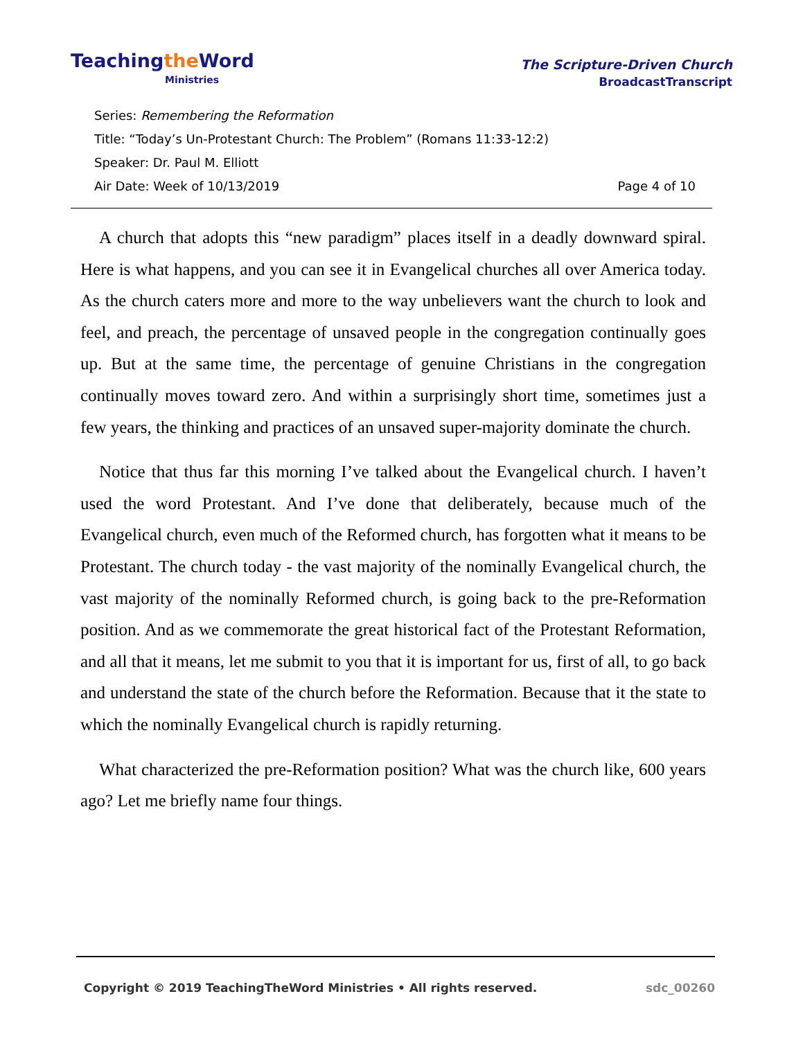Teachingthe Word
Ministries
The Scripture-Driven Church
BroadcastTranscript
Series: Remembering the Reformation
Title: “Today’s Un-Protestant Church: The Problem” (Romans 11:33-12:2)
Speaker: Dr. Paul M. Elliott
Air Date: Week of 10/13/2019 Page 4 of 10
A church that adopts this “new paradigm” places itself in a deadly downward spiral. Here is what happens, and you can see it in Evangelical churches all over America today. As the church caters more and more to the way unbelievers want the church to look and feel, and preach, the percentage of unsaved people in the congregation continually goes up. But at the same time, the percentage of genuine Christians in the congregation continually moves toward zero. And within a surprisingly short time, sometimes just a few years, the thinking and practices of an unsaved super-majority dominate the church.
Notice that thus far this morning I’ve talked about the Evangelical church. I haven’t used the word Protestant. And I’ve done that deliberately, because much of the Evangelical church, even much of the Reformed church, has forgotten what it means to be Protestant. The church today - the vast majority of the nominally Evangelical church, the vast majority of the nominally Reformed church, is going back to the pre-Reformation position. And as we commemorate the great historical fact of the Protestant Reformation, and all that it means, let me submit to you that it is important for us, first of all, to go back and understand the state of the church before the Reformation. Because that it the state to which the nominally Evangelical church is rapidly returning.
What characterized the pre-Reformation position? What was the church like, 600 years ago? Let me briefly name four things.
Copyright © 2019 TeachingTheWord Ministries • All rights reserved. sdc_00260